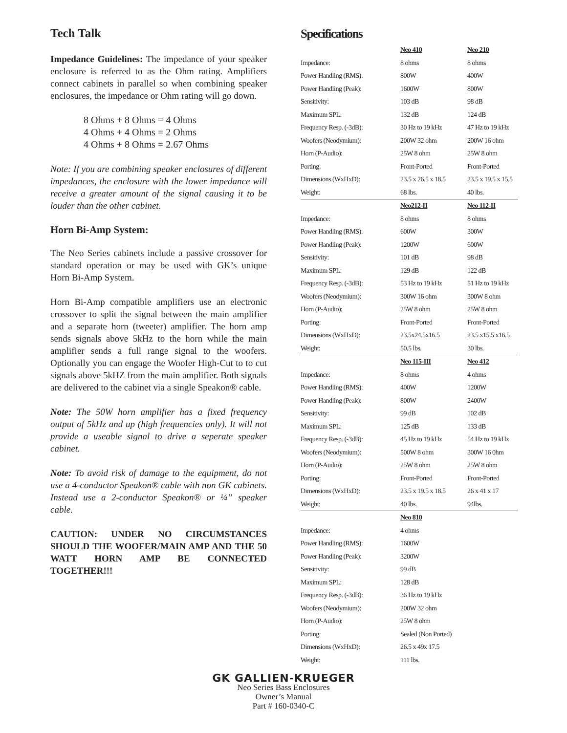Tech Talk
Impedance Guidelines: The impedance of your speaker enclosure is referred to as the Ohm rating. Amplifiers connect cabinets in parallel so when combining speaker enclosures, the impedance or Ohm rating will go down.
8 Ohms + 8 Ohms = 4 Ohms
4 Ohms + 4 Ohms = 2 Ohms
4 Ohms + 8 Ohms = 2.67 Ohms
Note: If you are combining speaker enclosures of different impedances, the enclosure with the lower impedance will receive a greater amount of the signal causing it to be louder than the other cabinet.
Horn Bi-Amp System:
The Neo Series cabinets include a passive crossover for standard operation or may be used with GK’s unique Horn Bi-Amp System.
Horn Bi-Amp compatible amplifiers use an electronic crossover to split the signal between the main amplifier and a separate horn (tweeter) amplifier. The horn amp sends signals above 5kHz to the horn while the main amplifier sends a full range signal to the woofers. Optionally you can engage the Woofer High-Cut to to cut signals above 5kHZ from the main amplifier. Both signals are delivered to the cabinet via a single Speakon® cable.
Note: The 50W horn amplifier has a fixed frequency output of 5kHz and up (high frequencies only). It will not provide a useable signal to drive a seperate speaker cabinet.
Note: To avoid risk of damage to the equipment, do not use a 4-conductor Speakon® cable with non GK cabinets. Instead use a 2-conductor Speakon® or ¼” speaker cable.
CAUTION: UNDER NO CIRCUMSTANCES SHOULD THE WOOFER/MAIN AMP AND THE 50 WATT HORN AMP BE CONNECTED TOGETHER!!!
Specifications
| | Neo 410 | Neo 210 |
| Impedance: | 8 ohms | 8 ohms |
| Power Handling (RMS): | 800W | 400W |
| Power Handling (Peak): | 1600W | 800W |
| Sensitivity: | 103 dB | 98 dB |
| Maximum SPL: | 132 dB | 124 dB |
| Frequency Resp. (-3dB): | 30 Hz to 19 kHz | 47 Hz to 19 kHz |
| Woofers (Neodymium): | 200W 32 ohm | 200W 16 ohm |
| Horn (P-Audio): | 25W 8 ohm | 25W 8 ohm |
| Porting: | Front-Ported | Front-Ported |
| Dimensions (WxHxD): | 23.5 x 26.5 x 18.5 | 23.5 x 19.5 x 15.5 |
| Weight: | 68 lbs. | 40 lbs. |
| | Neo212-II | Neo 112-II |
| Impedance: | 8 ohms | 8 ohms |
| Power Handling (RMS): | 600W | 300W |
| Power Handling (Peak): | 1200W | 600W |
| Sensitivity: | 101 dB | 98 dB |
| Maximum SPL: | 129 dB | 122 dB |
| Frequency Resp. (-3dB): | 53 Hz to 19 kHz | 51 Hz to 19 kHz |
| Woofers (Neodymium): | 300W 16 ohm | 300W 8 ohm |
| Horn (P-Audio): | 25W 8 ohm | 25W 8 ohm |
| Porting: | Front-Ported | Front-Ported |
| Dimensions (WxHxD): | 23.5x24.5x16.5 | 23.5 x15.5 x16.5 |
| Weight: | 50.5 lbs. | 30 lbs. |
| | Neo 115-III | Neo 412 |
| Impedance: | 8 ohms | 4 ohms |
| Power Handling (RMS): | 400W | 1200W |
| Power Handling (Peak): | 800W | 2400W |
| Sensitivity: | 99 dB | 102 dB |
| Maximum SPL: | 125 dB | 133 dB |
| Frequency Resp. (-3dB): | 45 Hz to 19 kHz | 54 Hz to 19 kHz |
| Woofers (Neodymium): | 500W 8 ohm | 300W 16 0hm |
| Horn (P-Audio): | 25W 8 ohm | 25W 8 ohm |
| Porting: | Front-Ported | Front-Ported |
| Dimensions (WxHxD): | 23.5 x 19.5 x 18.5 | 26 x 41 x 17 |
| Weight: | 40 lbs. | 94lbs. |
| | Neo 810 | |
| Impedance: | 4 ohms | |
| Power Handling (RMS): | 1600W | |
| Power Handling (Peak): | 3200W | |
| Sensitivity: | 99 dB | |
| Maximum SPL: | 128 dB | |
| Frequency Resp. (-3dB): | 36 Hz to 19 kHz | |
| Woofers (Neodymium): | 200W 32 ohm | |
| Horn (P-Audio): | 25W 8 ohm | |
| Porting: | Sealed (Non Ported) | |
| Dimensions (WxHxD): | 26.5 x 49x 17.5 | |
| Weight: | 111 lbs. | |
GK GALLIEN-KRUEGER
Neo Series Bass Enclosures
Owner’s Manual
Part # 160-0340-C